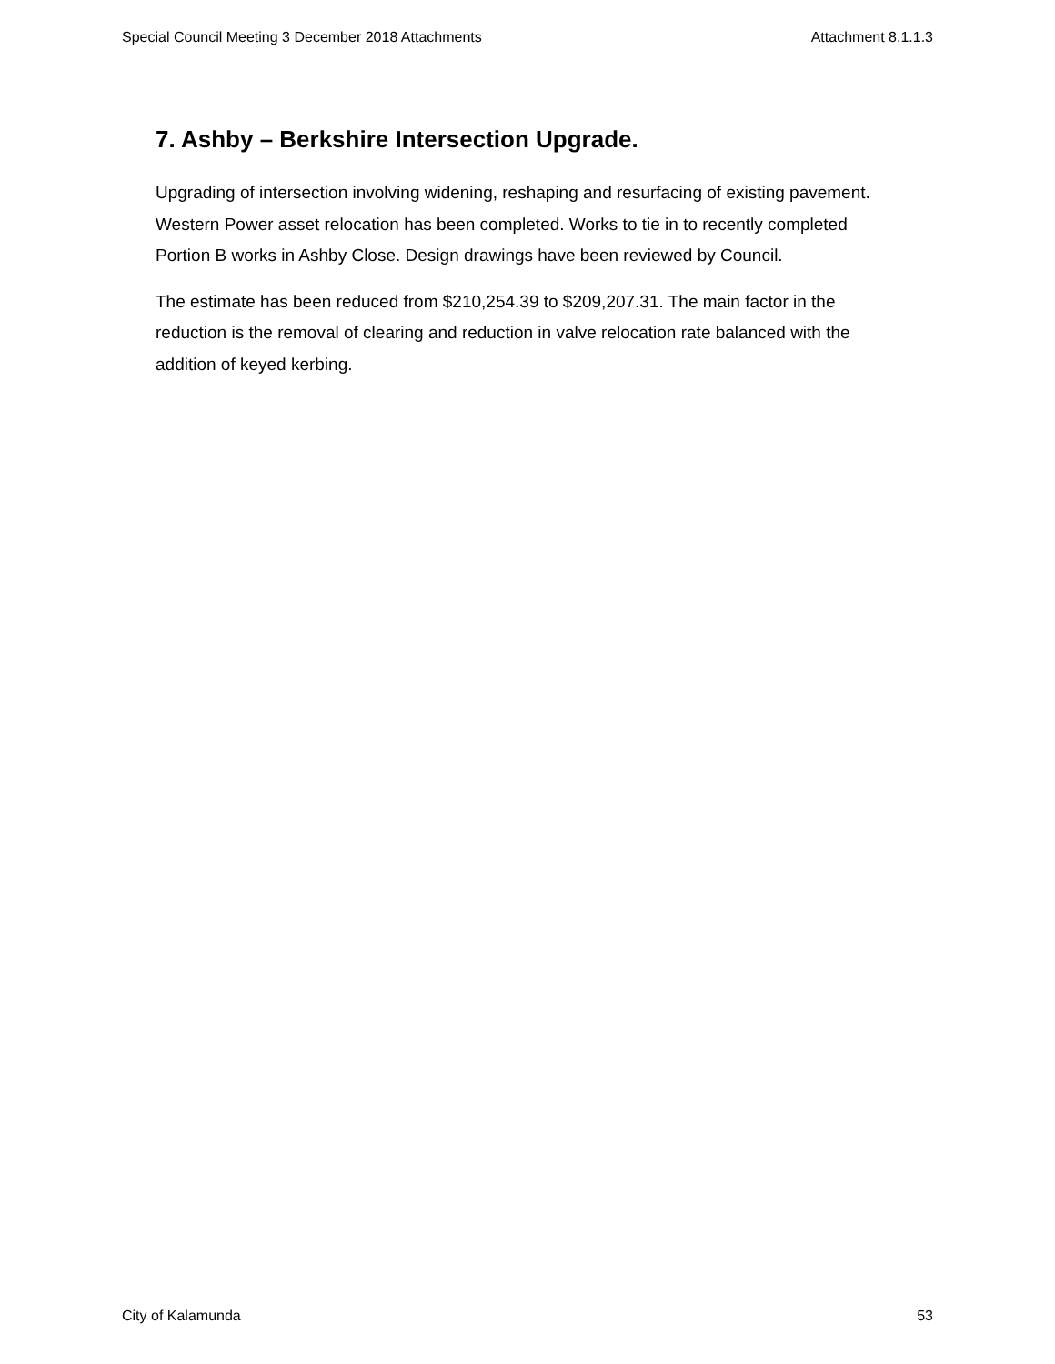Special Council Meeting 3 December 2018 Attachments Attachment 8.1.1.3
7. Ashby – Berkshire Intersection Upgrade.
Upgrading of intersection involving widening, reshaping and resurfacing of existing pavement. Western Power asset relocation has been completed. Works to tie in to recently completed Portion B works in Ashby Close. Design drawings have been reviewed by Council.
The estimate has been reduced from $210,254.39 to $209,207.31. The main factor in the reduction is the removal of clearing and reduction in valve relocation rate balanced with the addition of keyed kerbing.
City of Kalamunda 53